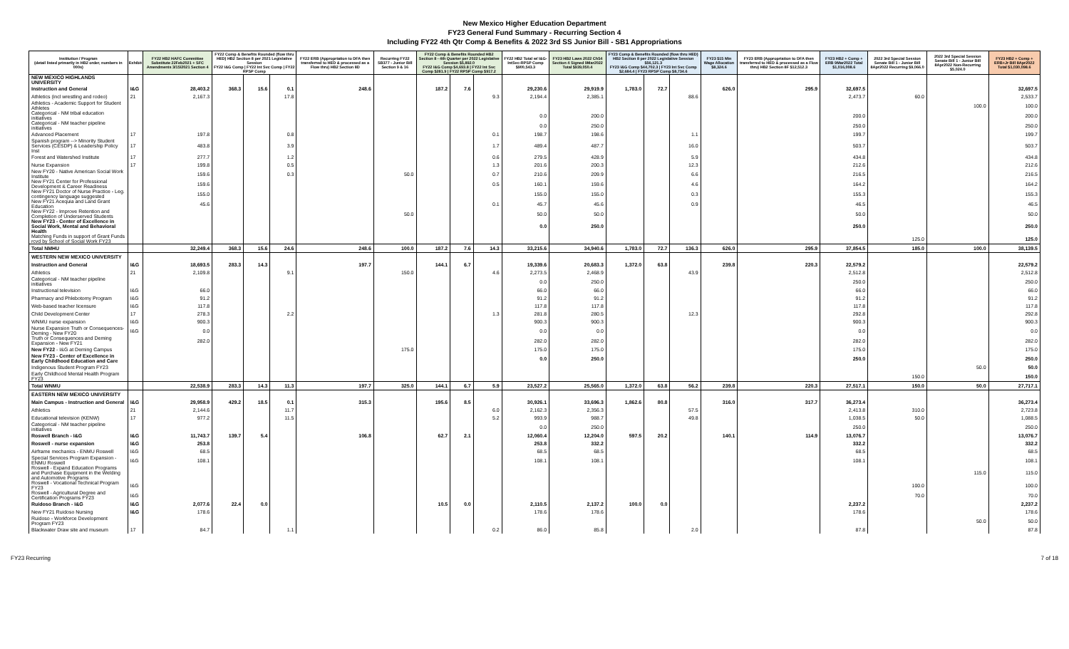New Mexico Higher Education Department
FY23 General Fund Summary - Recurring Section 4
Including FY22 4th Qtr Comp & Benefits & 2022 3rd SS Junior Bill - SB1 Appropriations
| Institution / Program (detail listed primarily in HB2 order, numbers in 000s) | Exhibit | FY22 HB2 HAFC Committee Substitute 22Feb2021 + SFC Amendments 3/15/2021 Section 4 | FY22 Comp & Benefits Rounded (flow thru HED) HB2 Section 8 per 2021 Legislative Session FY22 I&G Comp / FY22 Int Svc Comp / FY22 RPSP Comp | | | FY22 ERB (Appropriation to DFA then transferred to HED & processed as a Flow thru) HB2 Section 8D | Recurring FY22 SB377 - Junior Bill Section 9 & 16 | FY22 Comp & Benefits Rounded HB2 Section 8 - 4th Quarter per 2022 Legislative Session $5,892.0 FY22 I&G Comp $4,693.8 / FY22 Int Svc Comp $281.9 / FY22 RPSP Comp $917.2 | | | FY22 HB2 Total w/ I&G-IntSvc-RPSP Comp $900,543.3 | FY23 HB2 Laws 2022 Ch54 Section 4 Signed 9Mar2022 Total $939,050.4 | FY23 Comp & Benefits Rounded (flow thru HED) HB2 Section 8 per 2022 Legislative Session $56,121.3 FY23 I&G Comp $44,702.3 / FY23 Int Svc Comp $2,684.4 / FY23 RPSP Comp $8,734.6 | | | FY23 $15 Min Wage Allocation $8,324.6 | FY23 ERB (Appropriation to DFA then transferred to HED & processed as a Flow thru) HB2 Section 8F $12,512.3 | FY23 HB2 + Comp + ERB 9Mar2022 Total $1,016,008.6 | 2022 3rd Special Session Senate Bill 1 - Junior Bill 8Apr2022 Recurring $9,066.0 | 2022 3rd Special Session Senate Bill 1 - Junior Bill 8Apr2022 Non-Recurring $5,024.0 | FY23 HB2 + Comp + ERB+Jr Bill 8Apr2022 Total $1,030,098.6 |
| --- | --- | --- | --- | --- | --- | --- | --- | --- | --- | --- | --- | --- | --- | --- | --- | --- | --- | --- | --- | --- | --- |
| NEW MEXICO HIGHLANDS UNIVERSITY | | | | | | | | | | | | | | | | | | | | | |
| Instruction and General | I&G | 28,403.2 | 368.3 | 15.6 | 0.1 | 248.6 | | 187.2 | 7.6 | | 29,230.6 | 29,919.9 | 1,783.0 | 72.7 | | 626.0 | 295.9 | 32,697.5 | | | 32,697.5 |
| Athletics (incl wrestling and rodeo) | 21 | 2,167.3 | | | 17.8 | | | | | 9.3 | 2,194.4 | 2,385.1 | | | 88.6 | | | 2,473.7 | 60.0 | | 2,533.7 |
| Athletics - Academic Support for Student Athletes | | | | | | | | | | | | | | | | | | | | 100.0 | 100.0 |
| Categorical - NM tribal education initiatives | | | | | | | | | | | 0.0 | 200.0 | | | | | | 200.0 | | | 200.0 |
| Categorical - NM teacher pipeline initiatives | | | | | | | | | | | 0.0 | 250.0 | | | | | | 250.0 | | | 250.0 |
| Advanced Placement | 17 | 197.8 | | | 0.8 | | | | | 0.1 | 198.7 | 198.6 | | | 1.1 | | | 199.7 | | | 199.7 |
| Spanish program --> Minority Student Services (CESDP) & Leadership Policy Inst | 17 | 483.8 | | | 3.9 | | | | | 1.7 | 489.4 | 487.7 | | | 16.0 | | | 503.7 | | | 503.7 |
| Forest and Watershed Institute | 17 | 277.7 | | | 1.2 | | | | | 0.6 | 279.5 | 428.9 | | | 5.9 | | | 434.8 | | | 434.8 |
| Nurse Expansion | 17 | 199.8 | | | 0.5 | | | | | 1.3 | 201.6 | 200.3 | | | 12.3 | | | 212.6 | | | 212.6 |
| New FY20 - Native American Social Work Institute | | 159.6 | | | 0.3 | | 50.0 | | | 0.7 | 210.6 | 209.9 | | | 6.6 | | | 216.5 | | | 216.5 |
| New FY21 Center for Professional Development & Career Readiness | | 159.6 | | | | | | | | 0.5 | 160.1 | 159.6 | | | 4.6 | | | 164.2 | | | 164.2 |
| New FY21 Doctor of Nurse Practice - Leg. contingency language suggested | | 155.0 | | | | | | | | | 155.0 | 155.0 | | | 0.3 | | | 155.3 | | | 155.3 |
| New FY21 Acequia and Land Grant Education | | 45.6 | | | | | | | | 0.1 | 45.7 | 45.6 | | | 0.9 | | | 46.5 | | | 46.5 |
| New FY22 - Improve Retention and Completion of Underserved Students | | | | | | | 50.0 | | | | 50.0 | 50.0 | | | | | | 50.0 | | | 50.0 |
| New FY23 - Center of Excellence in Social Work, Mental and Behavioral Health | | | | | | | | | | | 0.0 | 250.0 | | | | | | 250.0 | | | 250.0 |
| Matching Funds in support of Grant Funds rcvd by School of Social Work FY23 | | | | | | | | | | | | | | | | | | | 125.0 | | 125.0 |
| Total NMHU | | 32,249.4 | 368.3 | 15.6 | 24.6 | 248.6 | 100.0 | 187.2 | 7.6 | 14.3 | 33,215.6 | 34,940.6 | 1,783.0 | 72.7 | 136.3 | 626.0 | 295.9 | 37,854.5 | 185.0 | 100.0 | 38,139.5 |
| WESTERN NEW MEXICO UNIVERSITY | | | | | | | | | | | | | | | | | | | | | |
| Instruction and General | I&G | 18,693.5 | 283.3 | 14.3 | | 197.7 | | 144.1 | 6.7 | | 19,339.6 | 20,683.3 | 1,372.0 | 63.8 | | 239.8 | 220.3 | 22,579.2 | | | 22,579.2 |
| Athletics | 21 | 2,109.8 | | | 9.1 | | 150.0 | | | 4.6 | 2,273.5 | 2,468.9 | | | 43.9 | | | 2,512.8 | | | 2,512.8 |
| Categorical - NM teacher pipeline initiatives | | | | | | | | | | | 0.0 | 250.0 | | | | | | 250.0 | | | 250.0 |
| Instructional television | I&G | 66.0 | | | | | | | | | 66.0 | 66.0 | | | | | | 66.0 | | | 66.0 |
| Pharmacy and Phlebotomy Program | I&G | 91.2 | | | | | | | | | 91.2 | 91.2 | | | | | | 91.2 | | | 91.2 |
| Web-based teacher licensure | I&G | 117.8 | | | | | | | | | 117.8 | 117.8 | | | | | | 117.8 | | | 117.8 |
| Child Development Center | 17 | 278.3 | | | 2.2 | | | | | 1.3 | 281.8 | 280.5 | | | 12.3 | | | 292.8 | | | 292.8 |
| WNMU nurse expansion | I&G | 900.3 | | | | | | | | | 900.3 | 900.3 | | | | | | 900.3 | | | 900.3 |
| Nurse Expansion Truth or Consequences-Deming - New FY20 | I&G | 0.0 | | | | | | | | | 0.0 | 0.0 | | | | | | 0.0 | | | 0.0 |
| Truth or Consequences and Deming Expansion - New FY21 | | 282.0 | | | | | | | | | 282.0 | 282.0 | | | | | | 282.0 | | | 282.0 |
| New FY22 - I&G at Deming Campus | | | | | | | 175.0 | | | | 175.0 | 175.0 | | | | | | 175.0 | | | 175.0 |
| New FY23 - Center of Excellence in Early Childhood Education and Care | | | | | | | | | | | 0.0 | 250.0 | | | | | | 250.0 | | | 250.0 |
| Indigenous Student Program FY23 | | | | | | | | | | | | | | | | | | | | 50.0 | 50.0 |
| Early Childhood Mental Health Program FY23 | | | | | | | | | | | | | | | | | | | 150.0 | | 150.0 |
| Total WNMU | | 22,538.9 | 283.3 | 14.3 | 11.3 | 197.7 | 325.0 | 144.1 | 6.7 | 5.9 | 23,527.2 | 25,565.0 | 1,372.0 | 63.8 | 56.2 | 239.8 | 220.3 | 27,517.1 | 150.0 | 50.0 | 27,717.1 |
| EASTERN NEW MEXICO UNIVERSITY | | | | | | | | | | | | | | | | | | | | | |
| Main Campus - Instruction and General | I&G | 29,958.9 | 429.2 | 18.5 | 0.1 | 315.3 | | 195.6 | 8.5 | | 30,926.1 | 33,696.3 | 1,862.6 | 80.8 | | 316.0 | 317.7 | 36,273.4 | | | 36,273.4 |
| Athletics | 21 | 2,144.6 | | | 11.7 | | | | | 6.0 | 2,162.3 | 2,356.3 | | | 57.5 | | | 2,413.8 | 310.0 | | 2,723.8 |
| Educational television (KENW) | 17 | 977.2 | | | 11.5 | | | | | 5.2 | 993.9 | 988.7 | | | 49.8 | | | 1,038.5 | 50.0 | | 1,088.5 |
| Categorical - NM teacher pipeline initiatives | | | | | | | | | | | 0.0 | 250.0 | | | | | | 250.0 | | | 250.0 |
| Roswell Branch - I&G | I&G | 11,743.7 | 139.7 | 5.4 | | 106.8 | | 62.7 | 2.1 | | 12,060.4 | 12,204.0 | 597.5 | 20.2 | | 140.1 | 114.9 | 13,076.7 | | | 13,076.7 |
| Roswell - nurse expansion | I&G | 253.8 | | | | | | | | | 253.8 | 332.2 | | | | | | 332.2 | | | 332.2 |
| Airframe mechanics - ENMU Roswell | I&G | 68.5 | | | | | | | | | 68.5 | 68.5 | | | | | | 68.5 | | | 68.5 |
| Special Services Program Expansion - ENMU Roswell | I&G | 108.1 | | | | | | | | | 108.1 | 108.1 | | | | | | 108.1 | | | 108.1 |
| Roswell - Expand Education Programs and Purchase Equipment in the Welding and Automotive Programs | | | | | | | | | | | | | | | | | | | | 115.0 | 115.0 |
| Roswell - Vocational Technical Program FY23 | I&G | | | | | | | | | | | | | | | | | | 100.0 | | 100.0 |
| Roswell - Agricultural Degree and Certification Programs FY23 | I&G | | | | | | | | | | | | | | | | | | 70.0 | | 70.0 |
| Ruidoso Branch - I&G | I&G | 2,077.6 | 22.4 | 0.0 | | | | 10.5 | 0.0 | | 2,110.5 | 2,137.2 | 100.0 | 0.0 | | | | 2,237.2 | | | 2,237.2 |
| New FY21 Ruidoso Nursing | I&G | 178.6 | | | | | | | | | 178.6 | 178.6 | | | | | | 178.6 | | | 178.6 |
| Ruidoso - Workforce Development Program FY23 | | | | | | | | | | | | | | | | | | | | 50.0 | 50.0 |
| Blackwater Draw site and museum | 17 | 84.7 | | | 1.1 | | | | | 0.2 | 86.0 | 85.8 | | | 2.0 | | | 87.8 | | | 87.8 |
FY23 Recurring 7 of 18